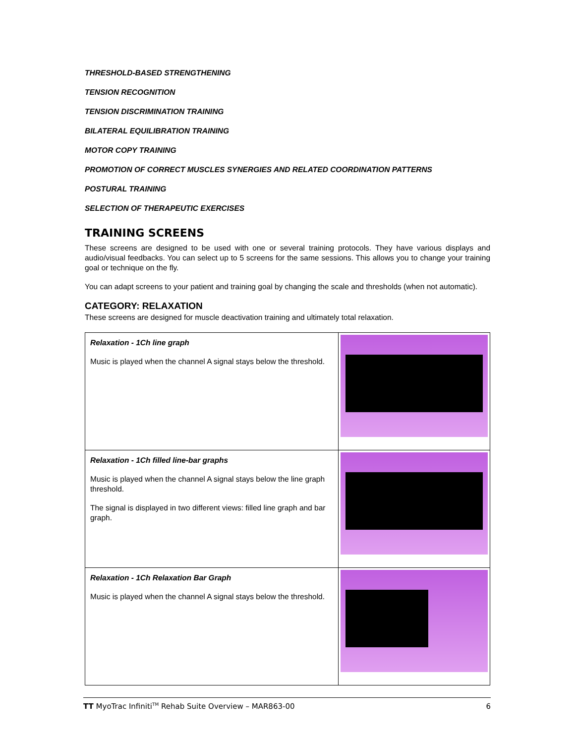THRESHOLD-BASED STRENGTHENING
TENSION RECOGNITION
TENSION DISCRIMINATION TRAINING
BILATERAL EQUILIBRATION TRAINING
MOTOR COPY TRAINING
PROMOTION OF CORRECT MUSCLES SYNERGIES AND RELATED COORDINATION PATTERNS
POSTURAL TRAINING
SELECTION OF THERAPEUTIC EXERCISES
TRAINING SCREENS
These screens are designed to be used with one or several training protocols. They have various displays and audio/visual feedbacks. You can select up to 5 screens for the same sessions. This allows you to change your training goal or technique on the fly.
You can adapt screens to your patient and training goal by changing the scale and thresholds (when not automatic).
CATEGORY: RELAXATION
These screens are designed for muscle deactivation training and ultimately total relaxation.
| Relaxation - 1Ch line graph Music is played when the channel A signal stays below the threshold. | |
| Relaxation - 1Ch filled line-bar graphs Music is played when the channel A signal stays below the line graph threshold. The signal is displayed in two different views: filled line graph and bar graph. | |
| Relaxation - 1Ch Relaxation Bar Graph Music is played when the channel A signal stays below the threshold. | |
TT MyoTrac Infiniti<sup>TM</sup> Rehab Suite Overview – MAR863-00 6